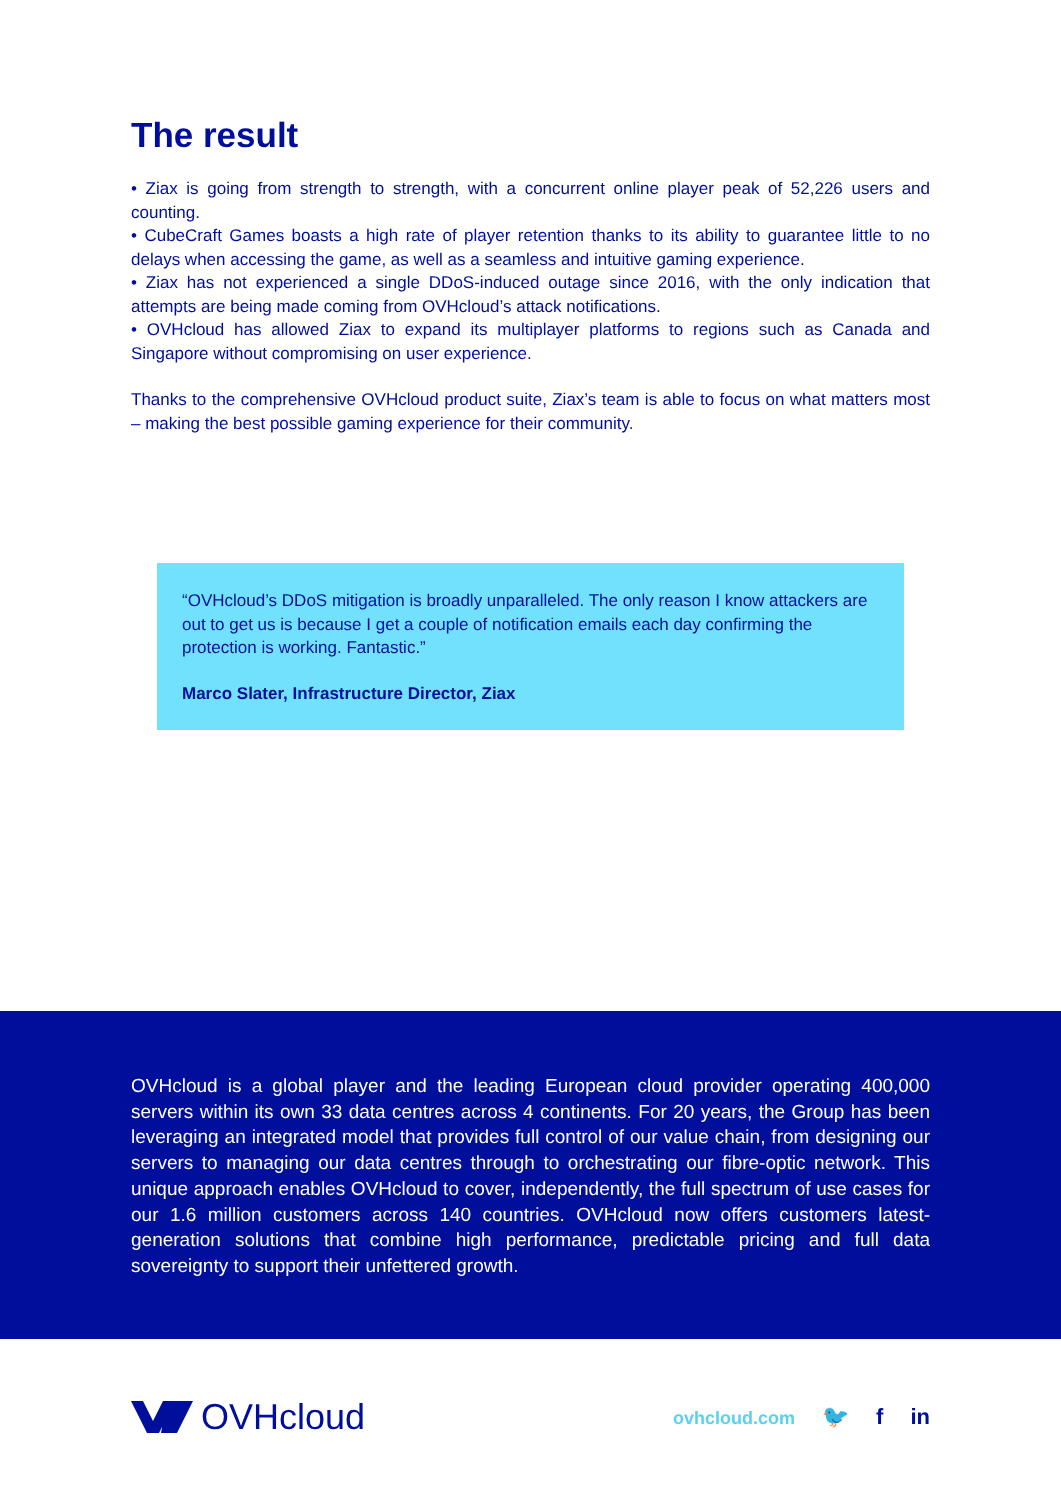The result
• Ziax is going from strength to strength, with a concurrent online player peak of 52,226 users and counting.
• CubeCraft Games boasts a high rate of player retention thanks to its ability to guarantee little to no delays when accessing the game, as well as a seamless and intuitive gaming experience.
• Ziax has not experienced a single DDoS-induced outage since 2016, with the only indication that attempts are being made coming from OVHcloud’s attack notifications.
• OVHcloud has allowed Ziax to expand its multiplayer platforms to regions such as Canada and Singapore without compromising on user experience.
Thanks to the comprehensive OVHcloud product suite, Ziax’s team is able to focus on what matters most – making the best possible gaming experience for their community.
“OVHcloud’s DDoS mitigation is broadly unparalleled. The only reason I know attackers are out to get us is because I get a couple of notification emails each day confirming the protection is working. Fantastic.”
Marco Slater, Infrastructure Director, Ziax
OVHcloud is a global player and the leading European cloud provider operating 400,000 servers within its own 33 data centres across 4 continents. For 20 years, the Group has been leveraging an integrated model that provides full control of our value chain, from designing our servers to managing our data centres through to orchestrating our fibre-optic network. This unique approach enables OVHcloud to cover, independently, the full spectrum of use cases for our 1.6 million customers across 140 countries. OVHcloud now offers customers latest-generation solutions that combine high performance, predictable pricing and full data sovereignty to support their unfettered growth.
OVHcloud
ovhcloud.com 🐦 f in